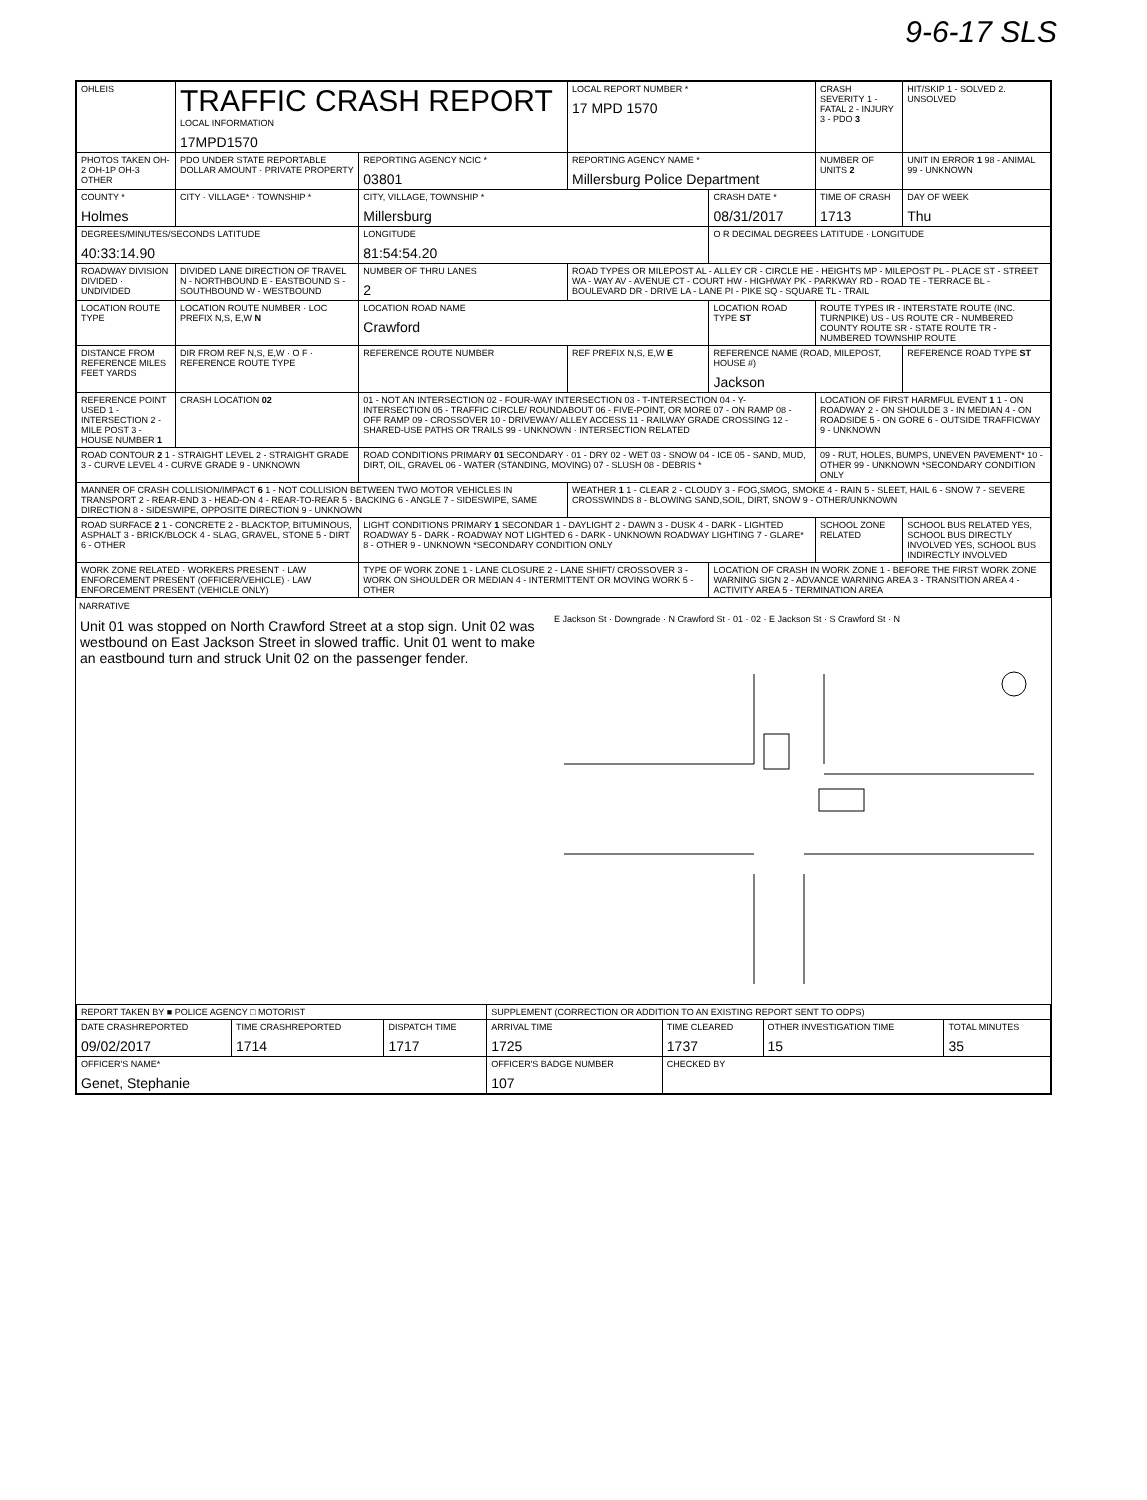9-6-17 SLS
| OHLEIS | TRAFFIC CRASH REPORT LOCAL INFORMATION 17MPD1570 | | LOCAL REPORT NUMBER * 17 MPD 1570 | | CRASH SEVERITY 1 - FATAL 2 - INJURY 3 - PDO 3 | HIT/SKIP 1 - SOLVED 2. UNSOLVED |
| PHOTOS TAKEN OH-2 OH-1P OH-3 OTHER | PDO UNDER STATE REPORTABLE DOLLAR AMOUNT · PRIVATE PROPERTY | REPORTING AGENCY NCIC * 03801 | REPORTING AGENCY NAME * Millersburg Police Department | | NUMBER OF UNITS 2 | UNIT IN ERROR 1 98 - ANIMAL 99 - UNKNOWN |
| COUNTY * Holmes | CITY · VILLAGE* · TOWNSHIP * | CITY, VILLAGE, TOWNSHIP * Millersburg | | CRASH DATE * 08/31/2017 | TIME OF CRASH 1713 | DAY OF WEEK Thu |
| DEGREES/MINUTES/SECONDS LATITUDE 40:33:14.90 | | LONGITUDE 81:54:54.20 | | O R DECIMAL DEGREES LATITUDE · LONGITUDE | | |
| ROADWAY DIVISION DIVIDED · UNDIVIDED | DIVIDED LANE DIRECTION OF TRAVEL N - NORTHBOUND E - EASTBOUND S - SOUTHBOUND W - WESTBOUND | NUMBER OF THRU LANES 2 | ROAD TYPES OR MILEPOST AL - ALLEY CR - CIRCLE HE - HEIGHTS MP - MILEPOST PL - PLACE ST - STREET WA - WAY AV - AVENUE CT - COURT HW - HIGHWAY PK - PARKWAY RD - ROAD TE - TERRACE BL - BOULEVARD DR - DRIVE LA - LANE PI - PIKE SQ - SQUARE TL - TRAIL | | | |
| LOCATION ROUTE TYPE | LOCATION ROUTE NUMBER · LOC PREFIX N,S, E,W N | LOCATION ROAD NAME Crawford | | LOCATION ROAD TYPE ST | ROUTE TYPES IR - INTERSTATE ROUTE (INC. TURNPIKE) US - US ROUTE CR - NUMBERED COUNTY ROUTE SR - STATE ROUTE TR - NUMBERED TOWNSHIP ROUTE | |
| DISTANCE FROM REFERENCE MILES FEET YARDS | DIR FROM REF N,S, E,W · O F · REFERENCE ROUTE TYPE | REFERENCE ROUTE NUMBER | REF PREFIX N,S, E,W E | REFERENCE NAME (ROAD, MILEPOST, HOUSE #) Jackson | | REFERENCE ROAD TYPE ST |
| REFERENCE POINT USED 1 - INTERSECTION 2 - MILE POST 3 - HOUSE NUMBER 1 | CRASH LOCATION 02 | 01 - NOT AN INTERSECTION 02 - FOUR-WAY INTERSECTION 03 - T-INTERSECTION 04 - Y-INTERSECTION 05 - TRAFFIC CIRCLE/ ROUNDABOUT 06 - FIVE-POINT, OR MORE 07 - ON RAMP 08 - OFF RAMP 09 - CROSSOVER 10 - DRIVEWAY/ ALLEY ACCESS 11 - RAILWAY GRADE CROSSING 12 - SHARED-USE PATHS OR TRAILS 99 - UNKNOWN · INTERSECTION RELATED | | | LOCATION OF FIRST HARMFUL EVENT 1 1 - ON ROADWAY 2 - ON SHOULDE 3 - IN MEDIAN 4 - ON ROADSIDE 5 - ON GORE 6 - OUTSIDE TRAFFICWAY 9 - UNKNOWN | |
| ROAD CONTOUR 2 1 - STRAIGHT LEVEL 2 - STRAIGHT GRADE 3 - CURVE LEVEL 4 - CURVE GRADE 9 - UNKNOWN | | ROAD CONDITIONS PRIMARY 01 SECONDARY · 01 - DRY 02 - WET 03 - SNOW 04 - ICE 05 - SAND, MUD, DIRT, OIL, GRAVEL 06 - WATER (STANDING, MOVING) 07 - SLUSH 08 - DEBRIS * | | | 09 - RUT, HOLES, BUMPS, UNEVEN PAVEMENT* 10 - OTHER 99 - UNKNOWN *SECONDARY CONDITION ONLY | |
| MANNER OF CRASH COLLISION/IMPACT 6 1 - NOT COLLISION BETWEEN TWO MOTOR VEHICLES IN TRANSPORT 2 - REAR-END 3 - HEAD-ON 4 - REAR-TO-REAR 5 - BACKING 6 - ANGLE 7 - SIDESWIPE, SAME DIRECTION 8 - SIDESWIPE, OPPOSITE DIRECTION 9 - UNKNOWN | | | WEATHER 1 1 - CLEAR 2 - CLOUDY 3 - FOG,SMOG, SMOKE 4 - RAIN 5 - SLEET, HAIL 6 - SNOW 7 - SEVERE CROSSWINDS 8 - BLOWING SAND,SOIL, DIRT, SNOW 9 - OTHER/UNKNOWN | | | |
| ROAD SURFACE 2 1 - CONCRETE 2 - BLACKTOP, BITUMINOUS, ASPHALT 3 - BRICK/BLOCK 4 - SLAG, GRAVEL, STONE 5 - DIRT 6 - OTHER | | LIGHT CONDITIONS PRIMARY 1 SECONDAR 1 - DAYLIGHT 2 - DAWN 3 - DUSK 4 - DARK - LIGHTED ROADWAY 5 - DARK - ROADWAY NOT LIGHTED 6 - DARK - UNKNOWN ROADWAY LIGHTING 7 - GLARE* 8 - OTHER 9 - UNKNOWN *SECONDARY CONDITION ONLY | | | SCHOOL ZONE RELATED | SCHOOL BUS RELATED YES, SCHOOL BUS DIRECTLY INVOLVED YES, SCHOOL BUS INDIRECTLY INVOLVED |
| WORK ZONE RELATED · WORKERS PRESENT · LAW ENFORCEMENT PRESENT (OFFICER/VEHICLE) · LAW ENFORCEMENT PRESENT (VEHICLE ONLY) | | TYPE OF WORK ZONE 1 - LANE CLOSURE 2 - LANE SHIFT/ CROSSOVER 3 - WORK ON SHOULDER OR MEDIAN 4 - INTERMITTENT OR MOVING WORK 5 - OTHER | | LOCATION OF CRASH IN WORK ZONE 1 - BEFORE THE FIRST WORK ZONE WARNING SIGN 2 - ADVANCE WARNING AREA 3 - TRANSITION AREA 4 - ACTIVITY AREA 5 - TERMINATION AREA | | |
NARRATIVE
Unit 01 was stopped on North Crawford Street at a stop sign. Unit 02 was westbound on East Jackson Street in slowed traffic. Unit 01 went to make an eastbound turn and struck Unit 02 on the passenger fender.
E Jackson St · Downgrade · N Crawford St · 01 · 02 · E Jackson St · S Crawford St · N
| REPORT TAKEN BY ■ POLICE AGENCY □ MOTORIST | | | SUPPLEMENT (CORRECTION OR ADDITION TO AN EXISTING REPORT SENT TO ODPS) | | | |
| DATE CRASHREPORTED 09/02/2017 | TIME CRASHREPORTED 1714 | DISPATCH TIME 1717 | ARRIVAL TIME 1725 | TIME CLEARED 1737 | OTHER INVESTIGATION TIME 15 | TOTAL MINUTES 35 |
| OFFICER'S NAME* Genet, Stephanie | | | OFFICER'S BADGE NUMBER 107 | CHECKED BY | | |